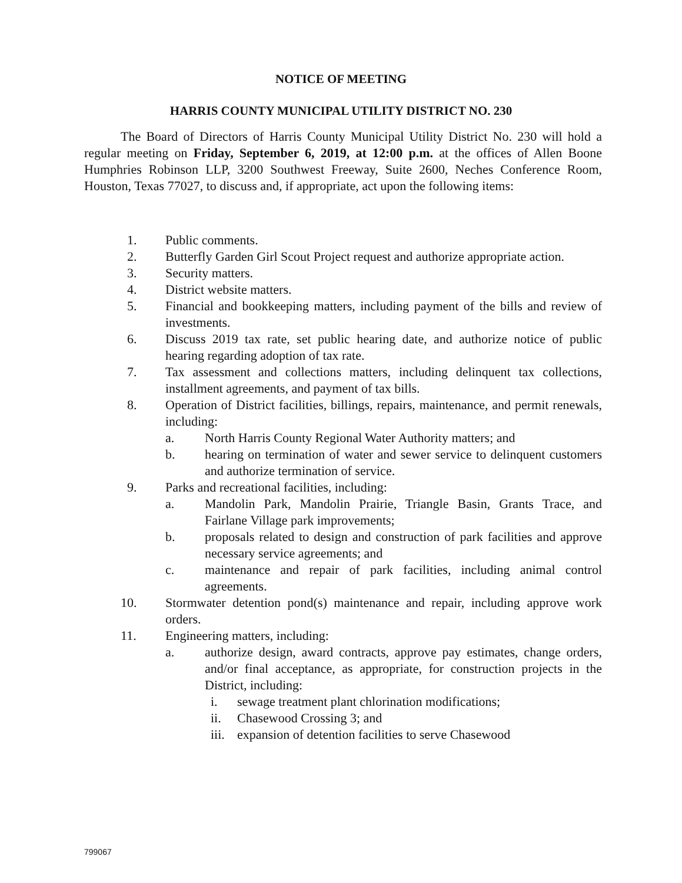NOTICE OF MEETING
HARRIS COUNTY MUNICIPAL UTILITY DISTRICT NO. 230
The Board of Directors of Harris County Municipal Utility District No. 230 will hold a regular meeting on Friday, September 6, 2019, at 12:00 p.m. at the offices of Allen Boone Humphries Robinson LLP, 3200 Southwest Freeway, Suite 2600, Neches Conference Room, Houston, Texas 77027, to discuss and, if appropriate, act upon the following items:
1. Public comments.
2. Butterfly Garden Girl Scout Project request and authorize appropriate action.
3. Security matters.
4. District website matters.
5. Financial and bookkeeping matters, including payment of the bills and review of investments.
6. Discuss 2019 tax rate, set public hearing date, and authorize notice of public hearing regarding adoption of tax rate.
7. Tax assessment and collections matters, including delinquent tax collections, installment agreements, and payment of tax bills.
8. Operation of District facilities, billings, repairs, maintenance, and permit renewals, including:
a. North Harris County Regional Water Authority matters; and
b. hearing on termination of water and sewer service to delinquent customers and authorize termination of service.
9. Parks and recreational facilities, including:
a. Mandolin Park, Mandolin Prairie, Triangle Basin, Grants Trace, and Fairlane Village park improvements;
b. proposals related to design and construction of park facilities and approve necessary service agreements; and
c. maintenance and repair of park facilities, including animal control agreements.
10. Stormwater detention pond(s) maintenance and repair, including approve work orders.
11. Engineering matters, including:
a. authorize design, award contracts, approve pay estimates, change orders, and/or final acceptance, as appropriate, for construction projects in the District, including:
i. sewage treatment plant chlorination modifications;
ii. Chasewood Crossing 3; and
iii.
expansion of detention facilities to serve Chasewood
799067